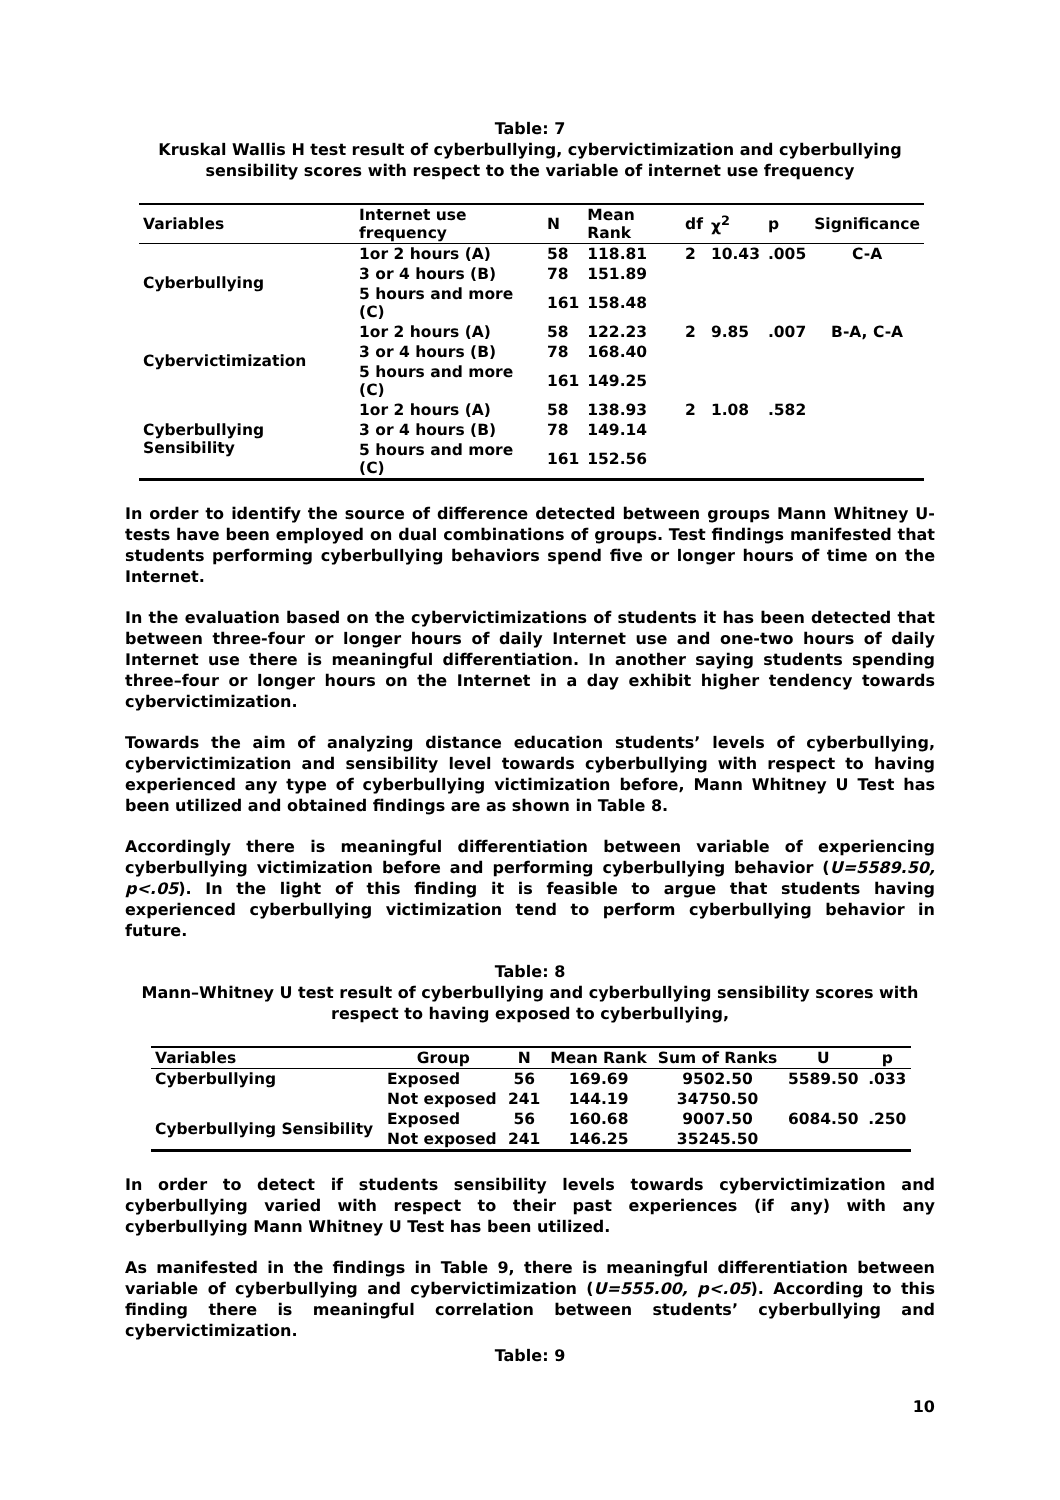Table: 7
Kruskal Wallis H test result of cyberbullying, cybervictimization and cyberbullying sensibility scores with respect to the variable of internet use frequency
| Variables | Internet use frequency | N | Mean Rank | df | χ<sup>2</sup> | p | Significance |
| --- | --- | --- | --- | --- | --- | --- | --- |
| Cyberbullying | 1or 2 hours (A) | 58 | 118.81 | 2 | 10.43 | .005 | C-A |
| | 3 or 4 hours (B) | 78 | 151.89 | | | | |
| | 5 hours and more (C) | 161 | 158.48 | | | | |
| Cybervictimization | 1or 2 hours (A) | 58 | 122.23 | 2 | 9.85 | .007 | B-A, C-A |
| | 3 or 4 hours (B) | 78 | 168.40 | | | | |
| | 5 hours and more (C) | 161 | 149.25 | | | | |
| Cyberbullying Sensibility | 1or 2 hours (A) | 58 | 138.93 | 2 | 1.08 | .582 | |
| | 3 or 4 hours (B) | 78 | 149.14 | | | | |
| | 5 hours and more (C) | 161 | 152.56 | | | | |
In order to identify the source of difference detected between groups Mann Whitney U-tests have been employed on dual combinations of groups. Test findings manifested that students performing cyberbullying behaviors spend five or longer hours of time on the Internet.
In the evaluation based on the cybervictimizations of students it has been detected that between three-four or longer hours of daily Internet use and one-two hours of daily Internet use there is meaningful differentiation. In another saying students spending three–four or longer hours on the Internet in a day exhibit higher tendency towards cybervictimization.
Towards the aim of analyzing distance education students’ levels of cyberbullying, cybervictimization and sensibility level towards cyberbullying with respect to having experienced any type of cyberbullying victimization before, Mann Whitney U Test has been utilized and obtained findings are as shown in Table 8.
Accordingly there is meaningful differentiation between variable of experiencing cyberbullying victimization before and performing cyberbullying behavior (U=5589.50, p<.05). In the light of this finding it is feasible to argue that students having experienced cyberbullying victimization tend to perform cyberbullying behavior in future.
Table: 8
Mann–Whitney U test result of cyberbullying and cyberbullying sensibility scores with respect to having exposed to cyberbullying,
| Variables | Group | N | Mean Rank | Sum of Ranks | U | p |
| --- | --- | --- | --- | --- | --- | --- |
| Cyberbullying | Exposed | 56 | 169.69 | 9502.50 | 5589.50 | .033 |
| | Not exposed | 241 | 144.19 | 34750.50 | | |
| Cyberbullying Sensibility | Exposed | 56 | 160.68 | 9007.50 | 6084.50 | .250 |
| | Not exposed | 241 | 146.25 | 35245.50 | | |
In order to detect if students sensibility levels towards cybervictimization and cyberbullying varied with respect to their past experiences (if any) with any cyberbullying Mann Whitney U Test has been utilized.
As manifested in the findings in Table 9, there is meaningful differentiation between variable of cyberbullying and cybervictimization (U=555.00, p<.05). According to this finding there is meaningful correlation between students’ cyberbullying and cybervictimization.
Table: 9
10